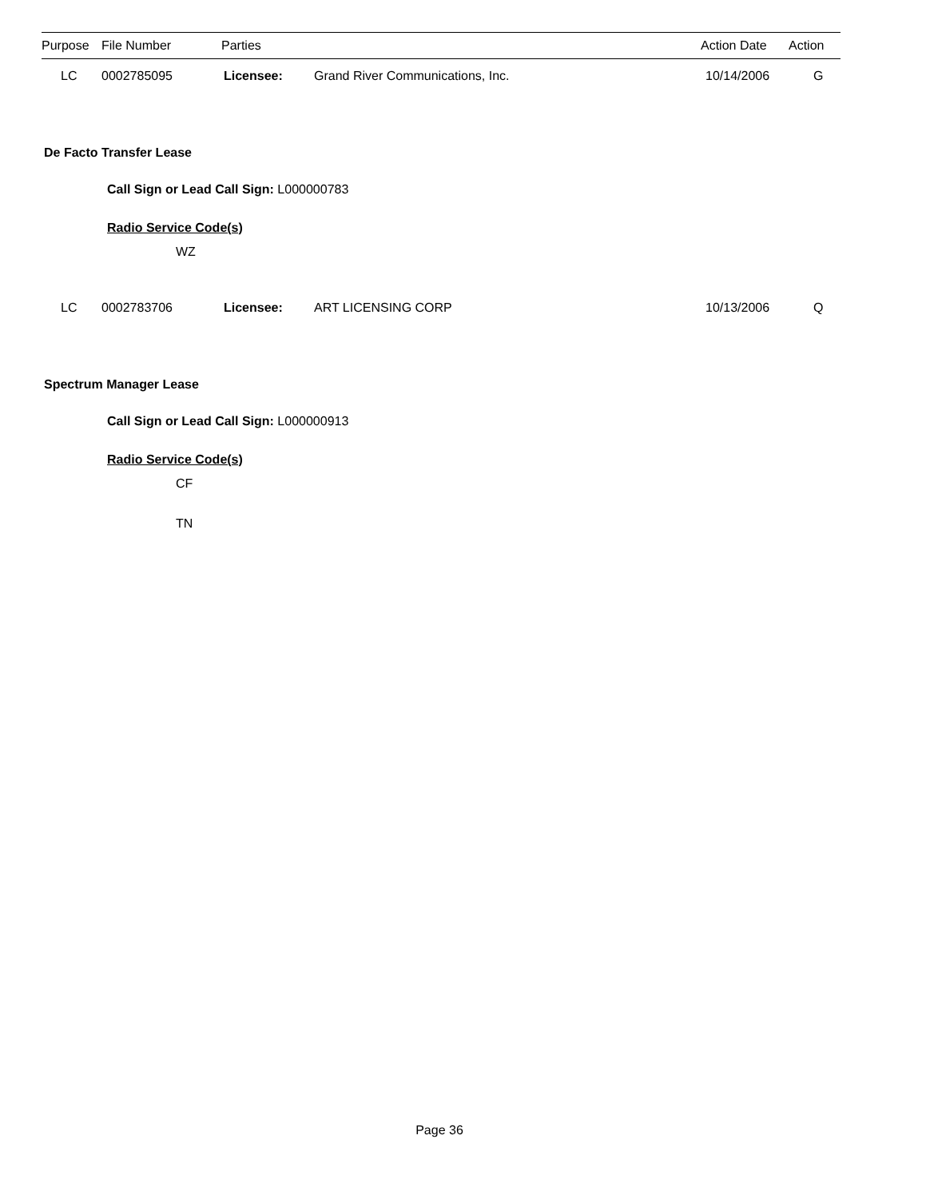| Purpose | File Number | Parties | Action Date | Action |
| --- | --- | --- | --- | --- |
| LC | 0002785095 | Licensee: | Grand River Communications, Inc. | 10/14/2006 | G |
De Facto Transfer Lease
Call Sign or Lead Call Sign: L000000783
Radio Service Code(s)
WZ
| LC | 0002783706 | Licensee: | ART LICENSING CORP | 10/13/2006 | Q |
Spectrum Manager Lease
Call Sign or Lead Call Sign: L000000913
Radio Service Code(s)
CF
TN
Page 36